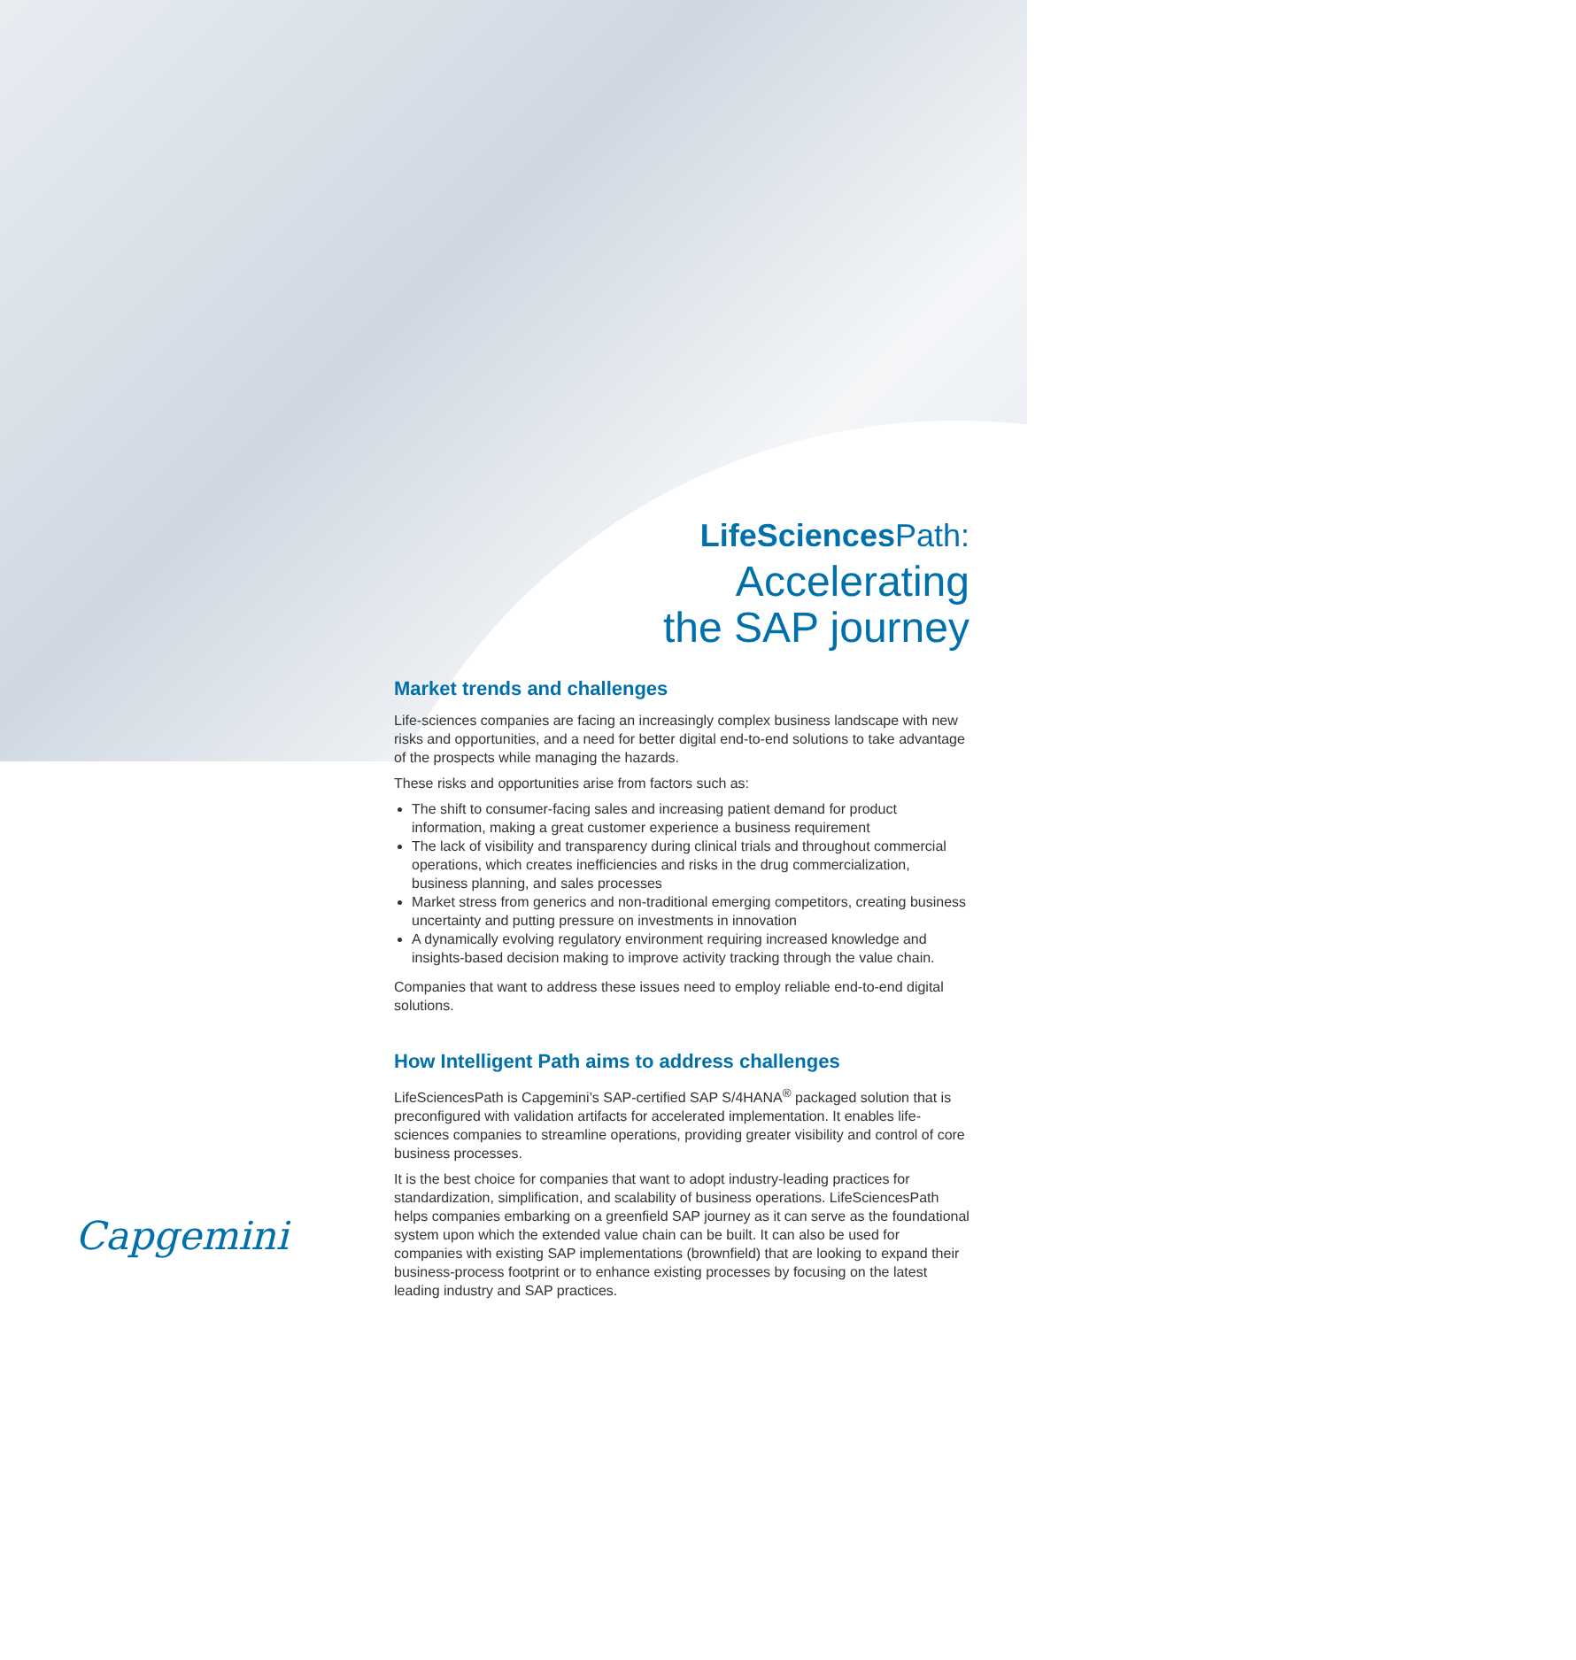LifeSciences Path:
Accelerating
the SAP journey
Market trends and challenges
Life-sciences companies are facing an increasingly complex business landscape with new risks and opportunities, and a need for better digital end-to-end solutions to take advantage of the prospects while managing the hazards.
These risks and opportunities arise from factors such as:
The shift to consumer-facing sales and increasing patient demand for product information, making a great customer experience a business requirement
The lack of visibility and transparency during clinical trials and throughout commercial operations, which creates inefficiencies and risks in the drug commercialization, business planning, and sales processes
Market stress from generics and non-traditional emerging competitors, creating business uncertainty and putting pressure on investments in innovation
A dynamically evolving regulatory environment requiring increased knowledge and insights-based decision making to improve activity tracking through the value chain.
Companies that want to address these issues need to employ reliable end-to-end digital solutions.
How Intelligent Path aims to address challenges
LifeSciencesPath is Capgemini’s SAP-certified SAP S/4HANA<sup>®</sup> packaged solution that is preconfigured with validation artifacts for accelerated implementation. It enables life-sciences companies to streamline operations, providing greater visibility and control of core business processes.
It is the best choice for companies that want to adopt industry-leading practices for standardization, simplification, and scalability of business operations. LifeSciencesPath helps companies embarking on a greenfield SAP journey as it can serve as the foundational system upon which the extended value chain can be built. It can also be used for companies with existing SAP implementations (brownfield) that are looking to expand their business-process footprint or to enhance existing processes by focusing on the latest leading industry and SAP practices.
Capgemini